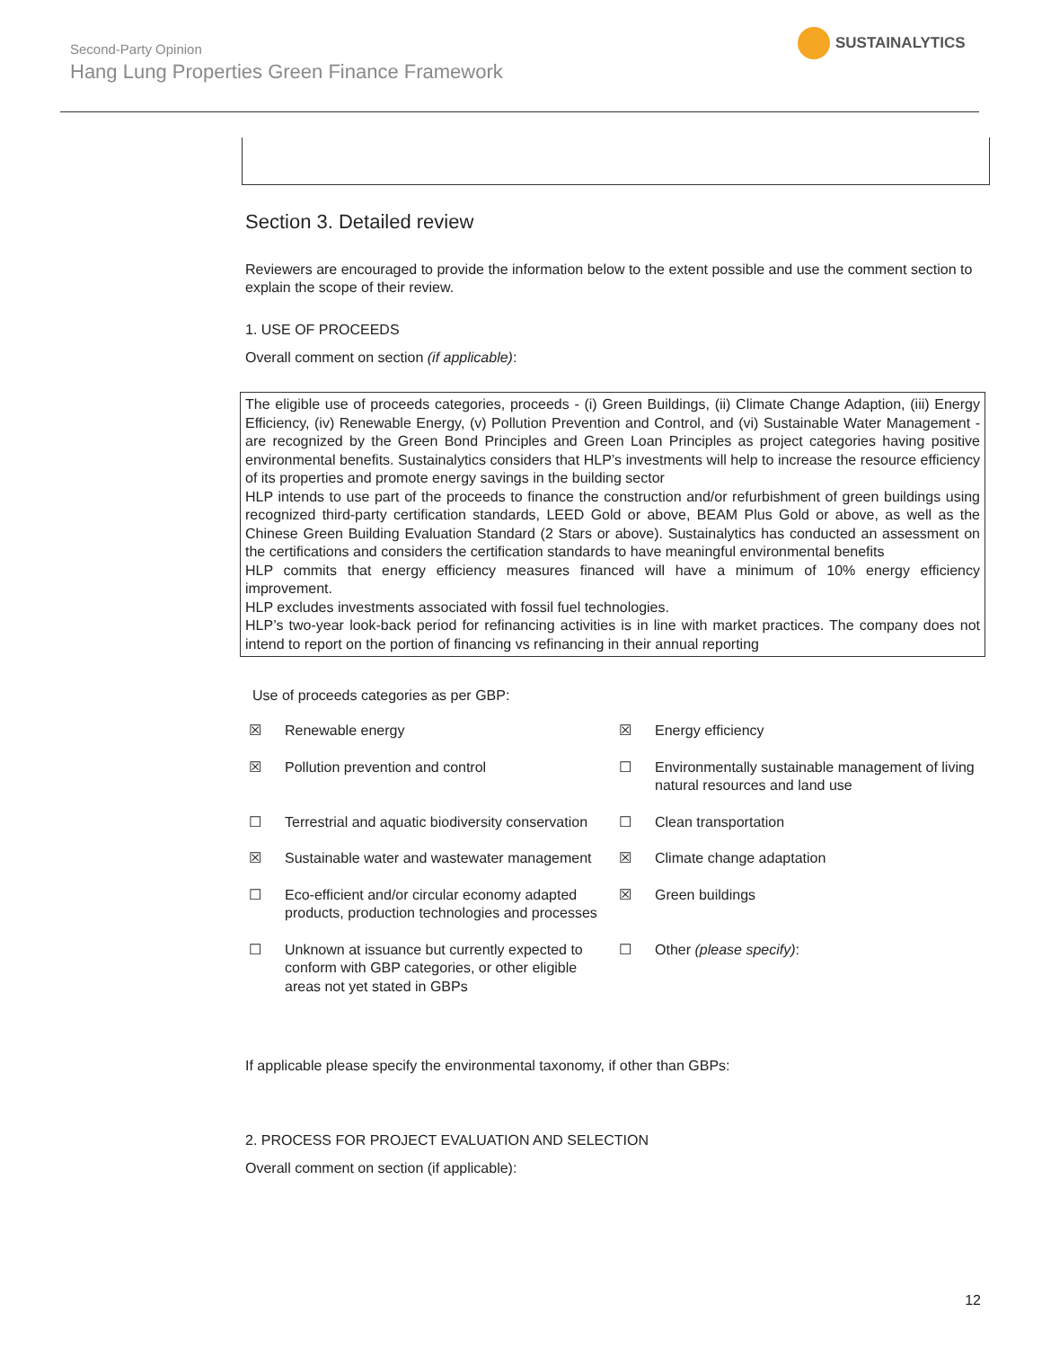SUSTAINALYTICS
Second-Party Opinion
Hang Lung Properties Green Finance Framework
Section 3. Detailed review
Reviewers are encouraged to provide the information below to the extent possible and use the comment section to explain the scope of their review.
1. USE OF PROCEEDS
Overall comment on section (if applicable):
The eligible use of proceeds categories, proceeds - (i) Green Buildings, (ii) Climate Change Adaption, (iii) Energy Efficiency, (iv) Renewable Energy, (v) Pollution Prevention and Control, and (vi) Sustainable Water Management - are recognized by the Green Bond Principles and Green Loan Principles as project categories having positive environmental benefits. Sustainalytics considers that HLP’s investments will help to increase the resource efficiency of its properties and promote energy savings in the building sector
HLP intends to use part of the proceeds to finance the construction and/or refurbishment of green buildings using recognized third-party certification standards, LEED Gold or above, BEAM Plus Gold or above, as well as the Chinese Green Building Evaluation Standard (2 Stars or above). Sustainalytics has conducted an assessment on the certifications and considers the certification standards to have meaningful environmental benefits
HLP commits that energy efficiency measures financed will have a minimum of 10% energy efficiency improvement.
HLP excludes investments associated with fossil fuel technologies.
HLP’s two-year look-back period for refinancing activities is in line with market practices. The company does not intend to report on the portion of financing vs refinancing in their annual reporting
Use of proceeds categories as per GBP:
| ☒ | Renewable energy | ☒ | Energy efficiency |
| ☒ | Pollution prevention and control | ☐ | Environmentally sustainable management of living natural resources and land use |
| ☐ | Terrestrial and aquatic biodiversity conservation | ☐ | Clean transportation |
| ☒ | Sustainable water and wastewater management | ☒ | Climate change adaptation |
| ☐ | Eco-efficient and/or circular economy adapted products, production technologies and processes | ☒ | Green buildings |
| ☐ | Unknown at issuance but currently expected to conform with GBP categories, or other eligible areas not yet stated in GBPs | ☐ | Other (please specify) : |
If applicable please specify the environmental taxonomy, if other than GBPs:
2. PROCESS FOR PROJECT EVALUATION AND SELECTION
Overall comment on section (if applicable):
12